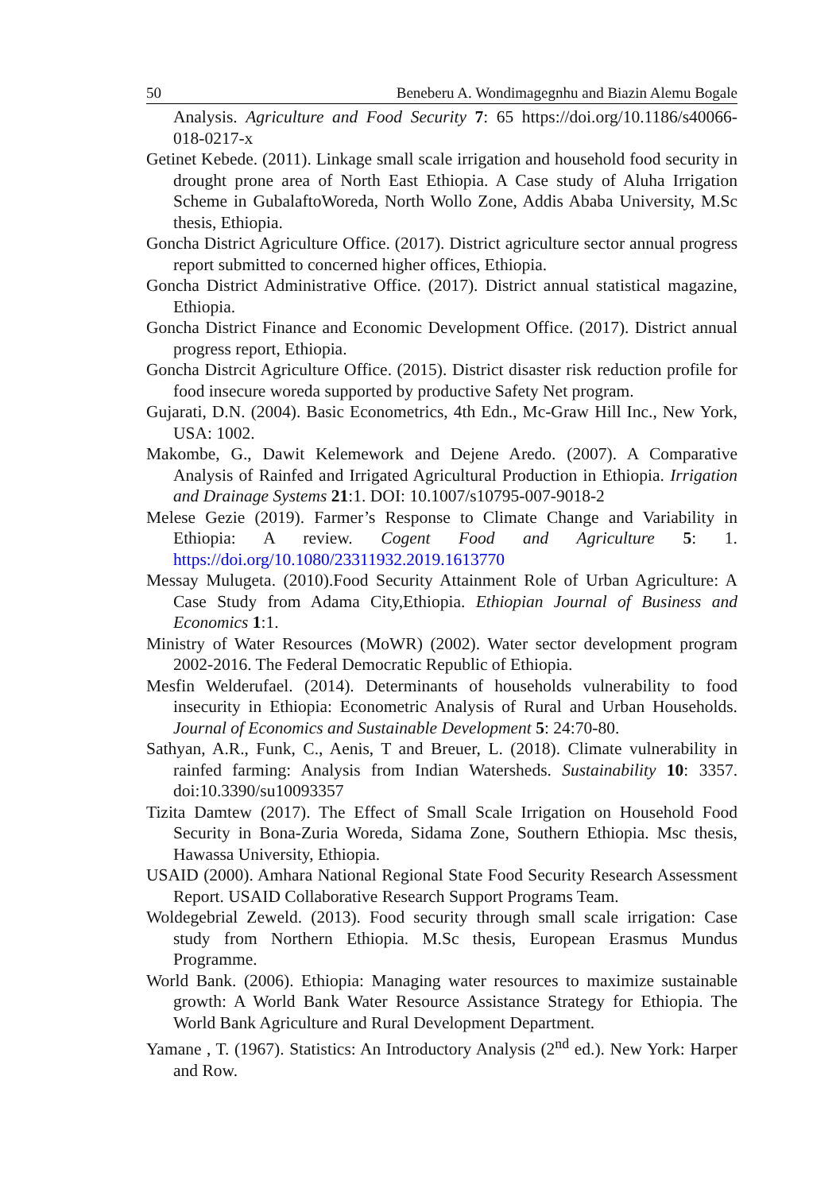50 Beneberu A. Wondimagegnhu and Biazin Alemu Bogale
Analysis. Agriculture and Food Security 7: 65 https://doi.org/10.1186/s40066-018-0217-x
Getinet Kebede. (2011). Linkage small scale irrigation and household food security in drought prone area of North East Ethiopia. A Case study of Aluha Irrigation Scheme in GubalaftoWoreda, North Wollo Zone, Addis Ababa University, M.Sc thesis, Ethiopia.
Goncha District Agriculture Office. (2017). District agriculture sector annual progress report submitted to concerned higher offices, Ethiopia.
Goncha District Administrative Office. (2017). District annual statistical magazine, Ethiopia.
Goncha District Finance and Economic Development Office. (2017). District annual progress report, Ethiopia.
Goncha Distrcit Agriculture Office. (2015). District disaster risk reduction profile for food insecure woreda supported by productive Safety Net program.
Gujarati, D.N. (2004). Basic Econometrics, 4th Edn., Mc-Graw Hill Inc., New York, USA: 1002.
Makombe, G., Dawit Kelemework and Dejene Aredo. (2007). A Comparative Analysis of Rainfed and Irrigated Agricultural Production in Ethiopia. Irrigation and Drainage Systems 21:1. DOI: 10.1007/s10795-007-9018-2
Melese Gezie (2019). Farmer’s Response to Climate Change and Variability in Ethiopia: A review. Cogent Food and Agriculture 5: 1. https://doi.org/10.1080/23311932.2019.1613770
Messay Mulugeta. (2010).Food Security Attainment Role of Urban Agriculture: A Case Study from Adama City,Ethiopia. Ethiopian Journal of Business and Economics 1:1.
Ministry of Water Resources (MoWR) (2002). Water sector development program 2002-2016. The Federal Democratic Republic of Ethiopia.
Mesfin Welderufael. (2014). Determinants of households vulnerability to food insecurity in Ethiopia: Econometric Analysis of Rural and Urban Households. Journal of Economics and Sustainable Development 5: 24:70-80.
Sathyan, A.R., Funk, C., Aenis, T and Breuer, L. (2018). Climate vulnerability in rainfed farming: Analysis from Indian Watersheds. Sustainability 10: 3357. doi:10.3390/su10093357
Tizita Damtew (2017). The Effect of Small Scale Irrigation on Household Food Security in Bona-Zuria Woreda, Sidama Zone, Southern Ethiopia. Msc thesis, Hawassa University, Ethiopia.
USAID (2000). Amhara National Regional State Food Security Research Assessment Report. USAID Collaborative Research Support Programs Team.
Woldegebrial Zeweld. (2013). Food security through small scale irrigation: Case study from Northern Ethiopia. M.Sc thesis, European Erasmus Mundus Programme.
World Bank. (2006). Ethiopia: Managing water resources to maximize sustainable growth: A World Bank Water Resource Assistance Strategy for Ethiopia. The World Bank Agriculture and Rural Development Department.
Yamane , T. (1967). Statistics: An Introductory Analysis (2<sup>nd</sup> ed.). New York: Harper and Row.